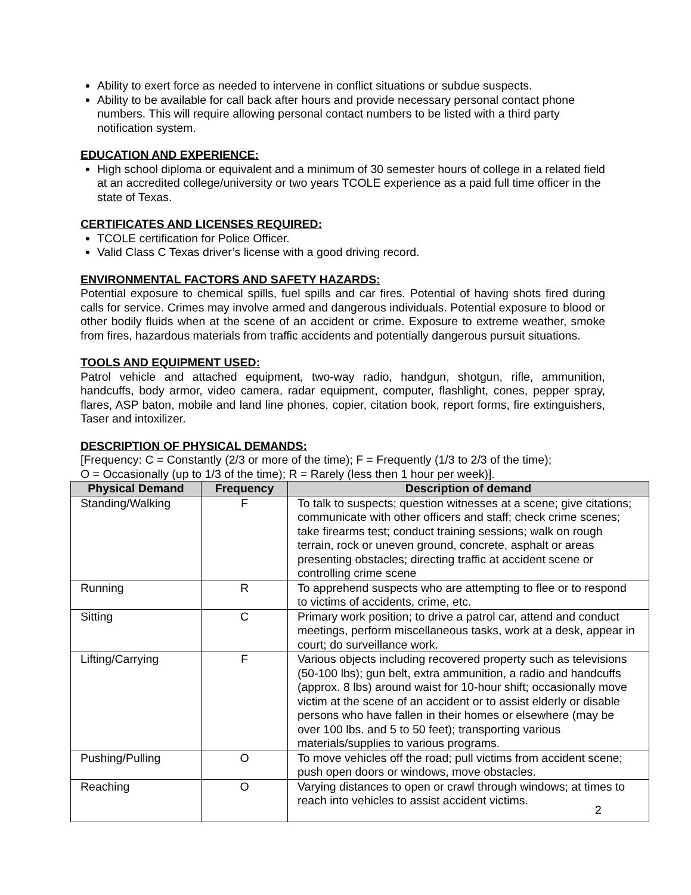Ability to exert force as needed to intervene in conflict situations or subdue suspects.
Ability to be available for call back after hours and provide necessary personal contact phone numbers. This will require allowing personal contact numbers to be listed with a third party notification system.
EDUCATION AND EXPERIENCE:
High school diploma or equivalent and a minimum of 30 semester hours of college in a related field at an accredited college/university or two years TCOLE experience as a paid full time officer in the state of Texas.
CERTIFICATES AND LICENSES REQUIRED:
TCOLE certification for Police Officer.
Valid Class C Texas driver’s license with a good driving record.
ENVIRONMENTAL FACTORS AND SAFETY HAZARDS:
Potential exposure to chemical spills, fuel spills and car fires. Potential of having shots fired during calls for service. Crimes may involve armed and dangerous individuals. Potential exposure to blood or other bodily fluids when at the scene of an accident or crime. Exposure to extreme weather, smoke from fires, hazardous materials from traffic accidents and potentially dangerous pursuit situations.
TOOLS AND EQUIPMENT USED:
Patrol vehicle and attached equipment, two-way radio, handgun, shotgun, rifle, ammunition, handcuffs, body armor, video camera, radar equipment, computer, flashlight, cones, pepper spray, flares, ASP baton, mobile and land line phones, copier, citation book, report forms, fire extinguishers, Taser and intoxilizer.
DESCRIPTION OF PHYSICAL DEMANDS:
[Frequency: C = Constantly (2/3 or more of the time); F = Frequently (1/3 to 2/3 of the time);
O = Occasionally (up to 1/3 of the time); R = Rarely (less then 1 hour per week)].
| Physical Demand | Frequency | Description of demand |
| --- | --- | --- |
| Standing/Walking | F | To talk to suspects; question witnesses at a scene; give citations; communicate with other officers and staff; check crime scenes; take firearms test; conduct training sessions; walk on rough terrain, rock or uneven ground, concrete, asphalt or areas presenting obstacles; directing traffic at accident scene or controlling crime scene |
| Running | R | To apprehend suspects who are attempting to flee or to respond to victims of accidents, crime, etc. |
| Sitting | C | Primary work position; to drive a patrol car, attend and conduct meetings, perform miscellaneous tasks, work at a desk, appear in court; do surveillance work. |
| Lifting/Carrying | F | Various objects including recovered property such as televisions (50-100 lbs); gun belt, extra ammunition, a radio and handcuffs (approx. 8 lbs) around waist for 10-hour shift; occasionally move victim at the scene of an accident or to assist elderly or disable persons who have fallen in their homes or elsewhere (may be over 100 lbs. and 5 to 50 feet); transporting various materials/supplies to various programs. |
| Pushing/Pulling | O | To move vehicles off the road; pull victims from accident scene; push open doors or windows, move obstacles. |
| Reaching | O | Varying distances to open or crawl through windows; at times to reach into vehicles to assist accident victims. |
2